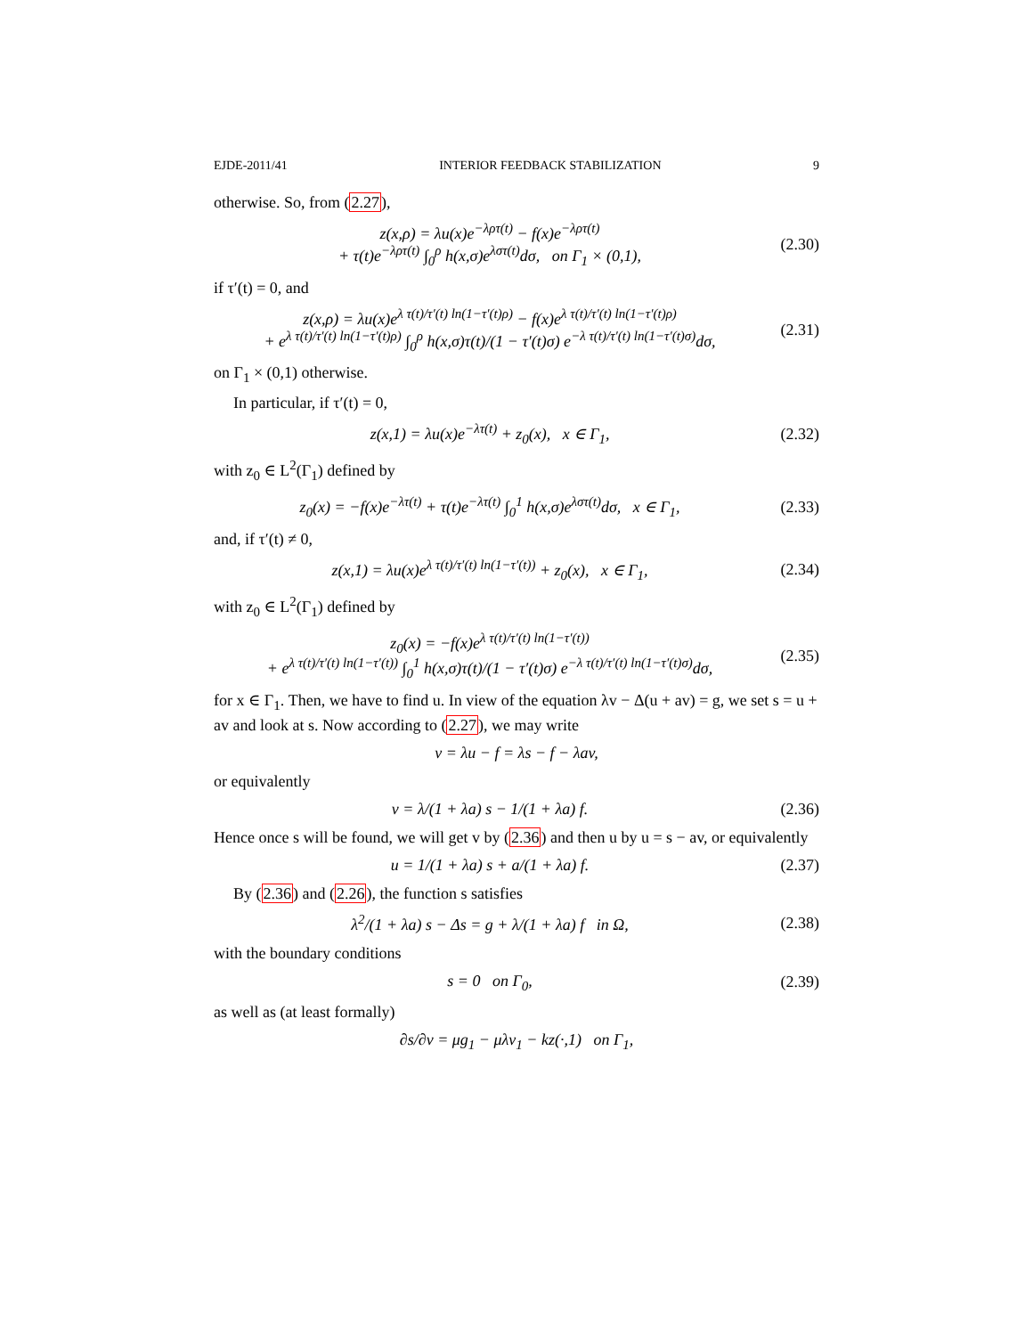EJDE-2011/41 INTERIOR FEEDBACK STABILIZATION 9
otherwise. So, from (2.27),
z(x,ρ) = λu(x)e<sup>−λρτ(t)</sup> − f(x)e<sup>−λρτ(t)</sup>
+ τ(t)e<sup>−λρτ(t)</sup> ∫<sub>0</sub><sup>ρ</sup> h(x,σ)e<sup>λστ(t)</sup>dσ, on Γ<sub>1</sub> × (0,1),
(2.30)
if τ′(t) = 0, and
z(x,ρ) = λu(x)e<sup>λ τ(t)/τ′(t) ln(1−τ′(t)ρ)</sup> − f(x)e<sup>λ τ(t)/τ′(t) ln(1−τ′(t)ρ)</sup>
+ e<sup>λ τ(t)/τ′(t) ln(1−τ′(t)ρ)</sup> ∫<sub>0</sub><sup>ρ</sup> h(x,σ)τ(t)/(1 − τ′(t)σ) e<sup>−λ τ(t)/τ′(t) ln(1−τ′(t)σ)</sup>dσ,
(2.31)
on Γ<sub>1</sub> × (0,1) otherwise.
In particular, if τ′(t) = 0,
z(x,1) = λu(x)e<sup>−λτ(t)</sup> + z<sub>0</sub>(x), x ∈ Γ<sub>1</sub>,
(2.32)
with z<sub>0</sub> ∈ L<sup>2</sup>(Γ<sub>1</sub>) defined by
z<sub>0</sub>(x) = −f(x)e<sup>−λτ(t)</sup> + τ(t)e<sup>−λτ(t)</sup> ∫<sub>0</sub><sup>1</sup> h(x,σ)e<sup>λστ(t)</sup>dσ, x ∈ Γ<sub>1</sub>,
(2.33)
and, if τ′(t) ≠ 0,
z(x,1) = λu(x)e<sup>λ τ(t)/τ′(t) ln(1−τ′(t))</sup> + z<sub>0</sub>(x), x ∈ Γ<sub>1</sub>,
(2.34)
with z<sub>0</sub> ∈ L<sup>2</sup>(Γ<sub>1</sub>) defined by
z<sub>0</sub>(x) = −f(x)e<sup>λ τ(t)/τ′(t) ln(1−τ′(t))</sup>
+ e<sup>λ τ(t)/τ′(t) ln(1−τ′(t))</sup> ∫<sub>0</sub><sup>1</sup> h(x,σ)τ(t)/(1 − τ′(t)σ) e<sup>−λ τ(t)/τ′(t) ln(1−τ′(t)σ)</sup>dσ,
(2.35)
for x ∈ Γ<sub>1</sub>. Then, we have to find u. In view of the equation λv − Δ(u + av) = g, we set s = u + av and look at s. Now according to (2.27), we may write
v = λu − f = λs − f − λav,
or equivalently
v = λ/(1 + λa) s − 1/(1 + λa) f.
(2.36)
Hence once s will be found, we will get v by (2.36) and then u by u = s − av, or equivalently
u = 1/(1 + λa) s + a/(1 + λa) f.
(2.37)
By (2.36) and (2.26), the function s satisfies
λ<sup>2</sup>/(1 + λa) s − Δs = g + λ/(1 + λa) f in Ω,
(2.38)
with the boundary conditions
s = 0 on Γ<sub>0</sub>,
(2.39)
as well as (at least formally)
∂s/∂ν = μg<sub>1</sub> − μλv<sub>1</sub> − kz(·,1) on Γ<sub>1</sub>,